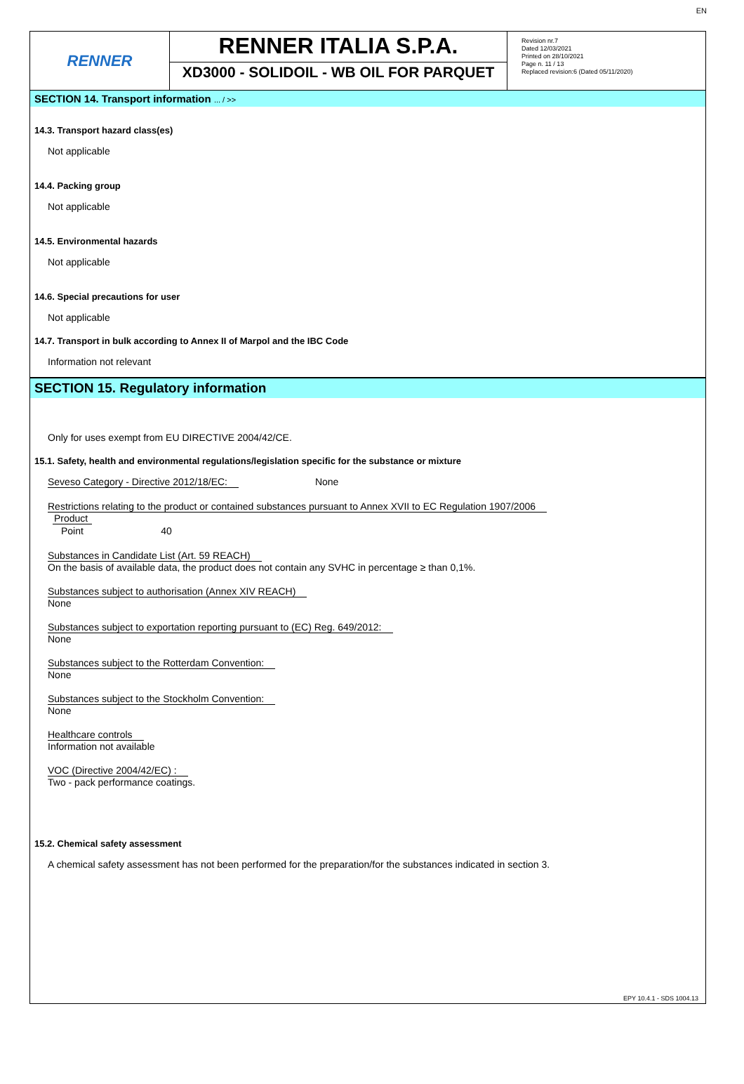EN
RENNER
RENNER ITALIA S.P.A.
XD3000 - SOLIDOIL - WB OIL FOR PARQUET
Revision nr.7
Dated 12/03/2021
Printed on 28/10/2021
Page n. 11 / 13
Replaced revision:6 (Dated 05/11/2020)
SECTION 14. Transport information ... / >>
14.3. Transport hazard class(es)
Not applicable
14.4. Packing group
Not applicable
14.5. Environmental hazards
Not applicable
14.6. Special precautions for user
Not applicable
14.7. Transport in bulk according to Annex II of Marpol and the IBC Code
Information not relevant
SECTION 15. Regulatory information
Only for uses exempt from EU DIRECTIVE 2004/42/CE.
15.1. Safety, health and environmental regulations/legislation specific for the substance or mixture
Seveso Category - Directive 2012/18/EC: None
Restrictions relating to the product or contained substances pursuant to Annex XVII to EC Regulation 1907/2006
| Product | |
| Point | 40 |
Substances in Candidate List (Art. 59 REACH)
On the basis of available data, the product does not contain any SVHC in percentage ≥ than 0,1%.
Substances subject to authorisation (Annex XIV REACH)
None
Substances subject to exportation reporting pursuant to (EC) Reg. 649/2012:
None
Substances subject to the Rotterdam Convention:
None
Substances subject to the Stockholm Convention:
None
Healthcare controls
Information not available
VOC (Directive 2004/42/EC) :
Two - pack performance coatings.
15.2. Chemical safety assessment
A chemical safety assessment has not been performed for the preparation/for the substances indicated in section 3.
EPY 10.4.1 - SDS 1004.13